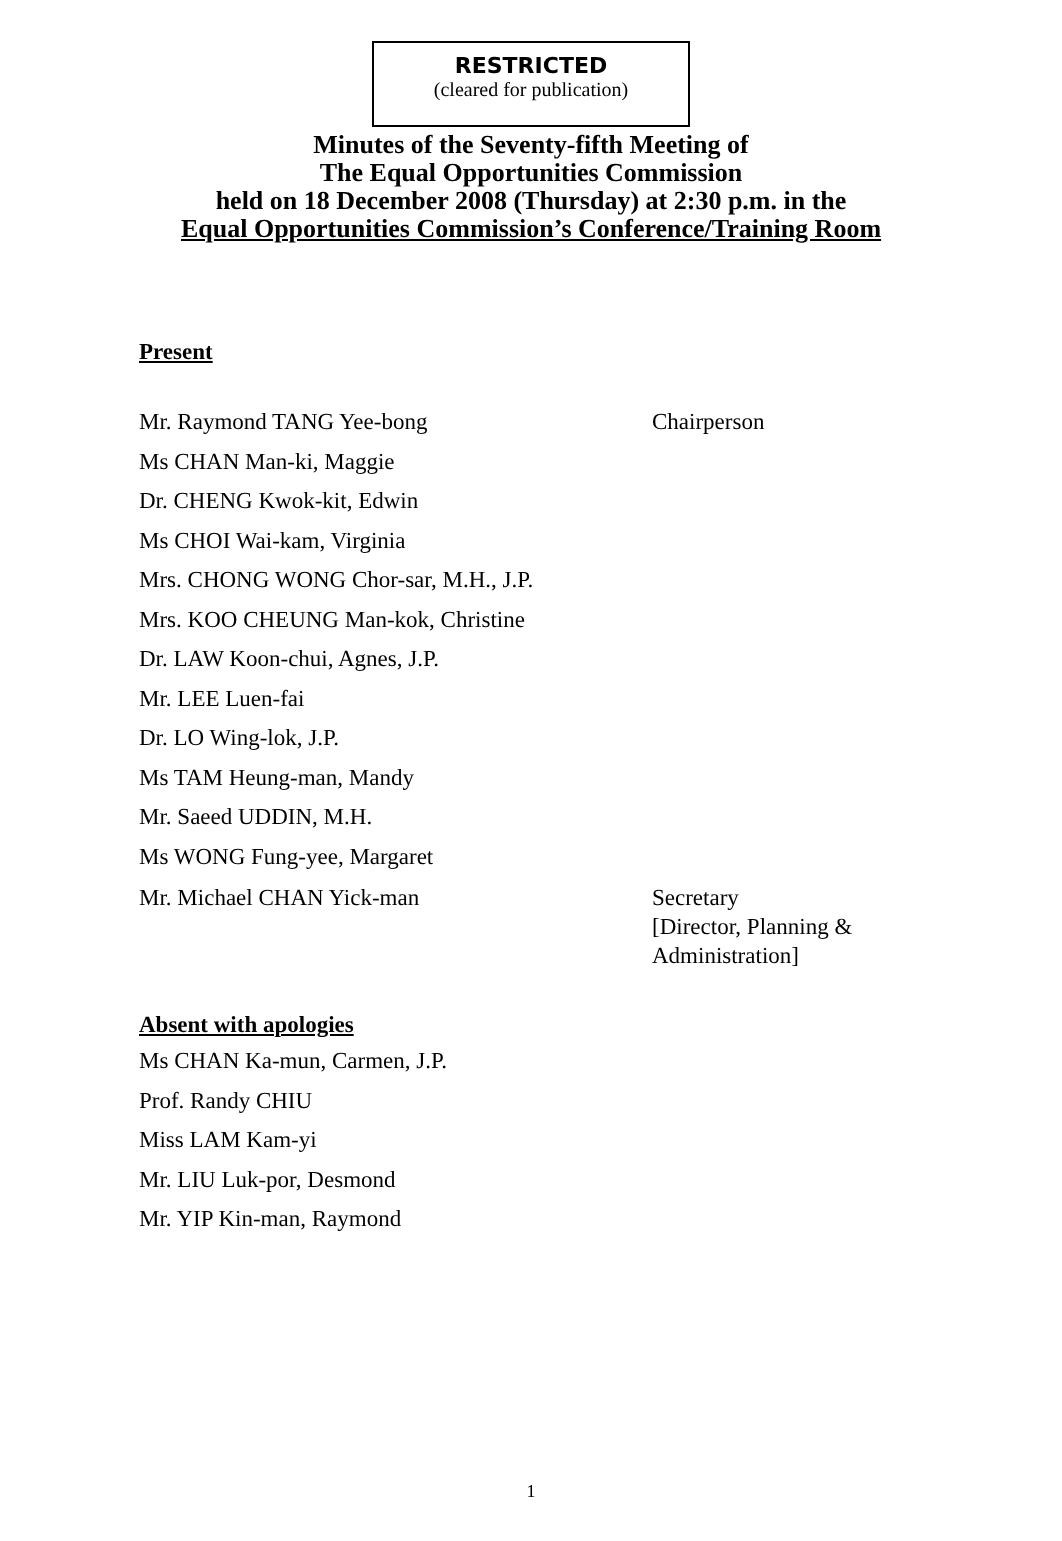RESTRICTED
(cleared for publication)
Minutes of the Seventy-fifth Meeting of
The Equal Opportunities Commission
held on 18 December 2008 (Thursday) at 2:30 p.m. in the
Equal Opportunities Commission’s Conference/Training Room
Present
Mr. Raymond TANG Yee-bong Chairperson
Ms CHAN Man-ki, Maggie
Dr. CHENG Kwok-kit, Edwin
Ms CHOI Wai-kam, Virginia
Mrs. CHONG WONG Chor-sar, M.H., J.P.
Mrs. KOO CHEUNG Man-kok, Christine
Dr. LAW Koon-chui, Agnes, J.P.
Mr. LEE Luen-fai
Dr. LO Wing-lok, J.P.
Ms TAM Heung-man, Mandy
Mr. Saeed UDDIN, M.H.
Ms WONG Fung-yee, Margaret
Mr. Michael CHAN Yick-man Secretary
[Director, Planning &
Administration]
Absent with apologies
Ms CHAN Ka-mun, Carmen, J.P.
Prof. Randy CHIU
Miss LAM Kam-yi
Mr. LIU Luk-por, Desmond
Mr. YIP Kin-man, Raymond
1